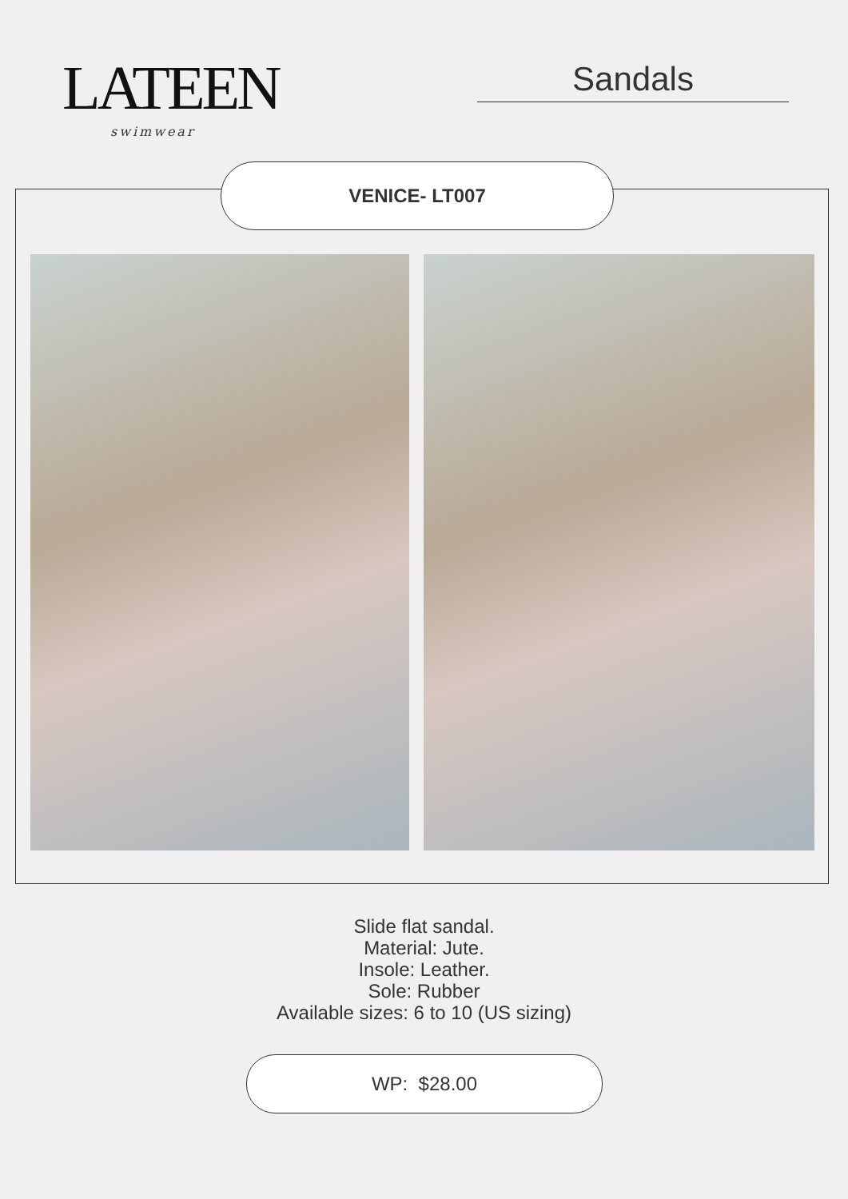LATEEN
swimwear
Sandals
VENICE- LT007
Slide flat sandal.
Material: Jute.
Insole: Leather.
Sole: Rubber
Available sizes: 6 to 10 (US sizing)
WP: $28.00